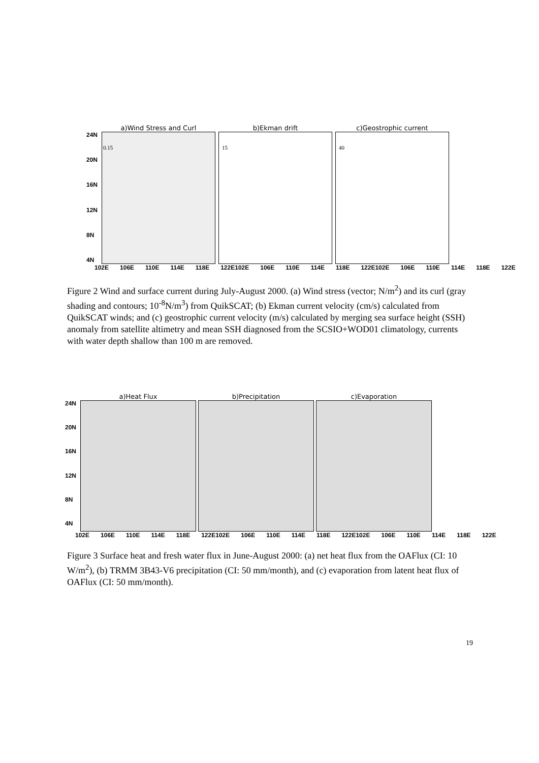24N
20N
16N
12N
8N
4N
a)Wind Stress and Curl
0.15
b)Ekman drift
15
c)Geostrophic current
40
102E 106E 110E 114E 118E 122E102E 106E 110E 114E 118E 122E102E 106E 110E 114E 118E 122E
Figure 2 Wind and surface current during July-August 2000. (a) Wind stress (vector; N/m<sup>2</sup>) and its curl (gray shading and contours; 10<sup>-8</sup>N/m<sup>3</sup>) from QuikSCAT; (b) Ekman current velocity (cm/s) calculated from QuikSCAT winds; and (c) geostrophic current velocity (m/s) calculated by merging sea surface height (SSH) anomaly from satellite altimetry and mean SSH diagnosed from the SCSIO+WOD01 climatology, currents with water depth shallow than 100 m are removed.
24N
20N
16N
12N
8N
4N
a)Heat Flux b)Precipitation c)Evaporation
102E 106E 110E 114E 118E 122E102E 106E 110E 114E 118E 122E102E 106E 110E 114E 118E 122E
Figure 3 Surface heat and fresh water flux in June-August 2000: (a) net heat flux from the OAFlux (CI: 10 W/m<sup>2</sup>), (b) TRMM 3B43-V6 precipitation (CI: 50 mm/month), and (c) evaporation from latent heat flux of OAFlux (CI: 50 mm/month).
19